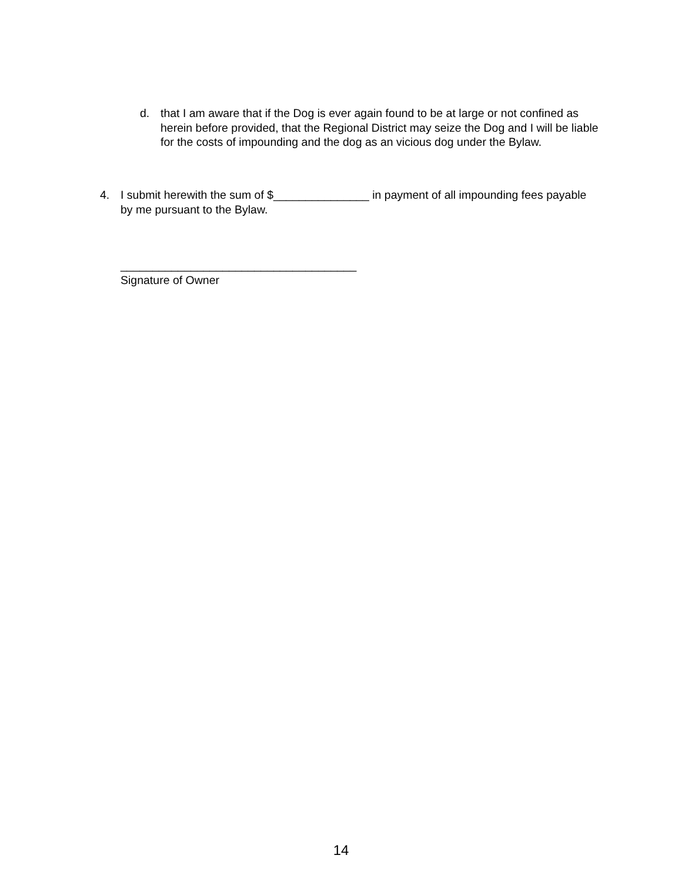d. that I am aware that if the Dog is ever again found to be at large or not confined as herein before provided, that the Regional District may seize the Dog and I will be liable for the costs of impounding and the dog as an vicious dog under the Bylaw.
4. I submit herewith the sum of $_______________ in payment of all impounding fees payable by me pursuant to the Bylaw.
_____________________________________
Signature of Owner
14